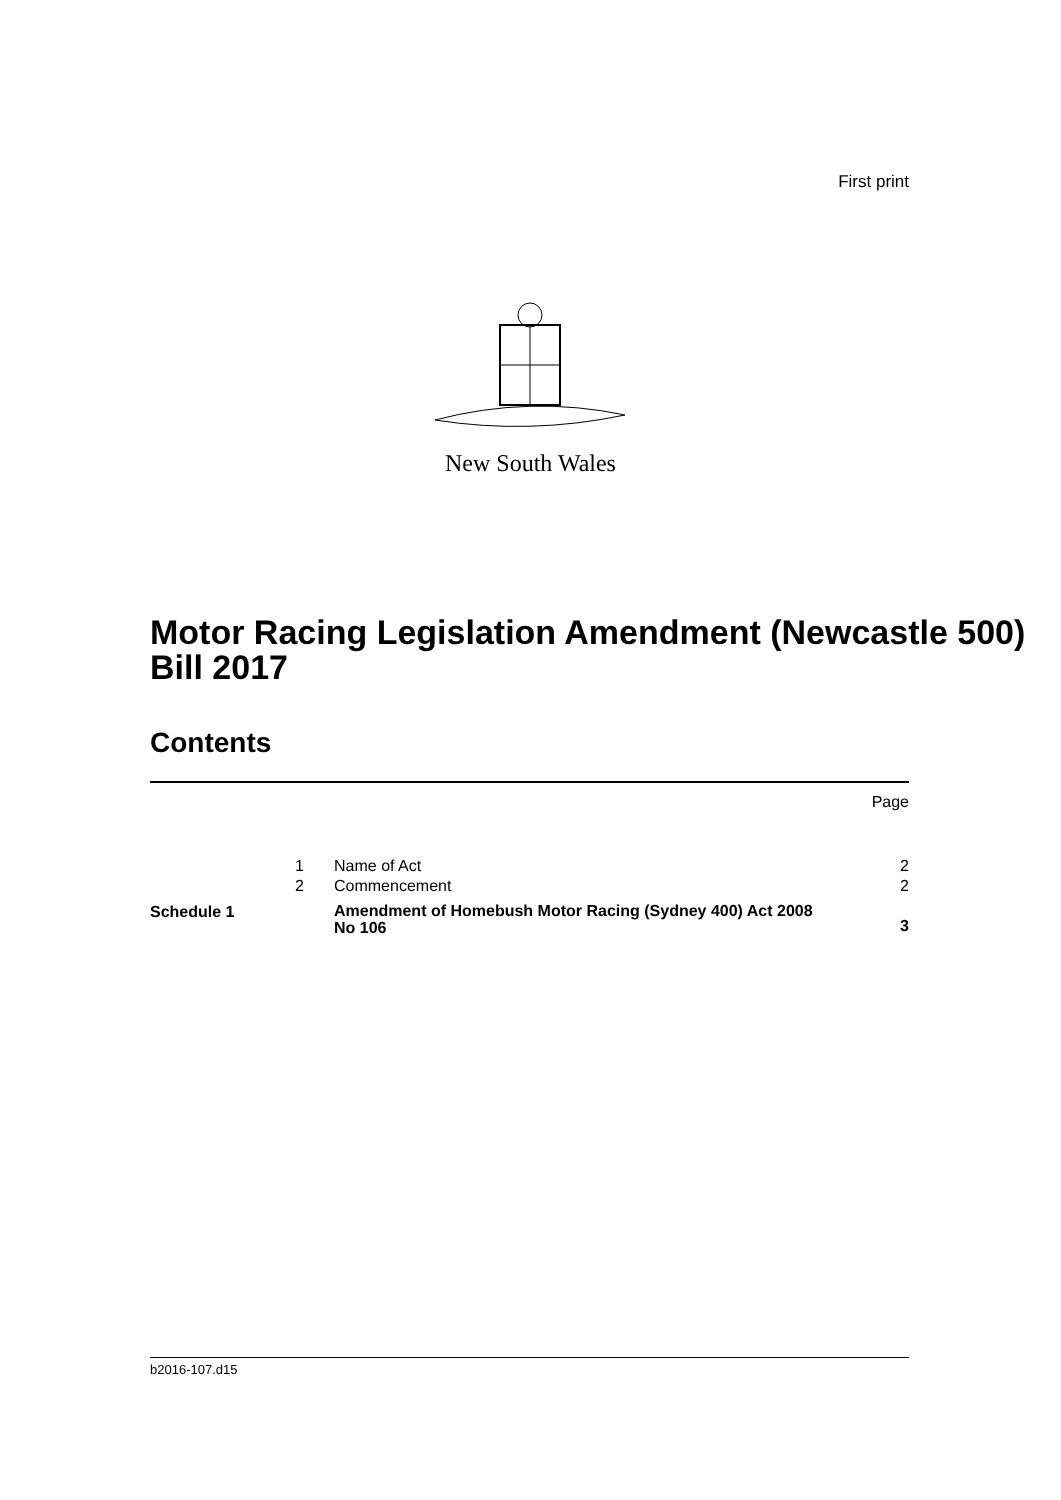First print
New South Wales
Motor Racing Legislation Amendment (Newcastle 500) Bill 2017
Contents
| | | | Page |
| | 1 | Name of Act | 2 |
| | 2 | Commencement | 2 |
| Schedule 1 | | Amendment of Homebush Motor Racing (Sydney 400) Act 2008 No 106 | 3 |
b2016-107.d15